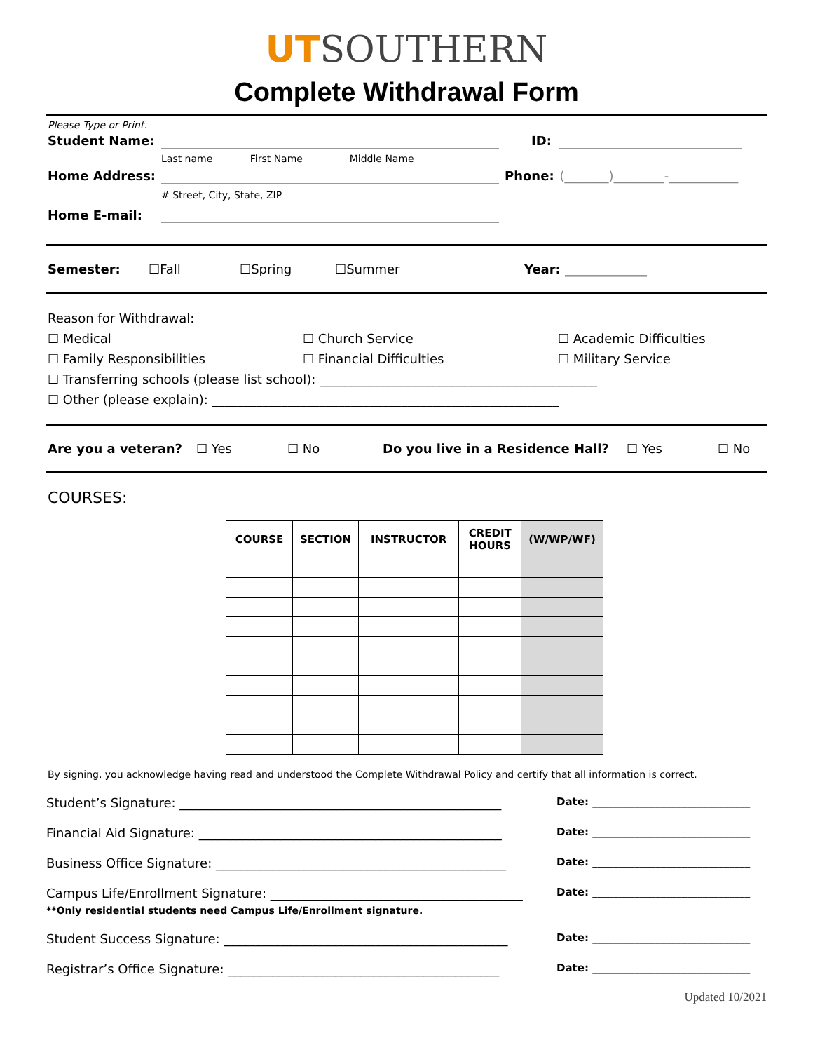UTSOUTHERN
Complete Withdrawal Form
Please Type or Print.
Student Name: ID:
Last name First Name Middle Name
Home Address: Phone: (_______)________-___________
# Street, City, State, ZIP
Home E-mail:
Semester: ☐Fall ☐Spring ☐Summer Year: _____________
Reason for Withdrawal:
☐ Medical ☐ Church Service ☐ Academic Difficulties
☐ Family Responsibilities ☐ Financial Difficulties ☐ Military Service
☐ Transferring schools (please list school): ____________________________________________
☐ Other (please explain): _______________________________________________________
Are you a veteran? ☐ Yes ☐ No Do you live in a Residence Hall? ☐ Yes ☐ No
COURSES:
| COURSE | SECTION | INSTRUCTOR | CREDIT HOURS | (W/WP/WF) |
| --- | --- | --- | --- | --- |
By signing, you acknowledge having read and understood the Complete Withdrawal Policy and certify that all information is correct.
Student’s Signature: ___________________________________________________ Date: ______________________________
Financial Aid Signature: ________________________________________________ Date: ______________________________
Business Office Signature: ______________________________________________ Date: ______________________________
Campus Life/Enrollment Signature: ________________________________________ Date: ______________________________
**Only residential students need Campus Life/Enrollment signature.
Student Success Signature: _____________________________________________ Date: ______________________________
Registrar’s Office Signature: ___________________________________________ Date: ______________________________
Updated 10/2021